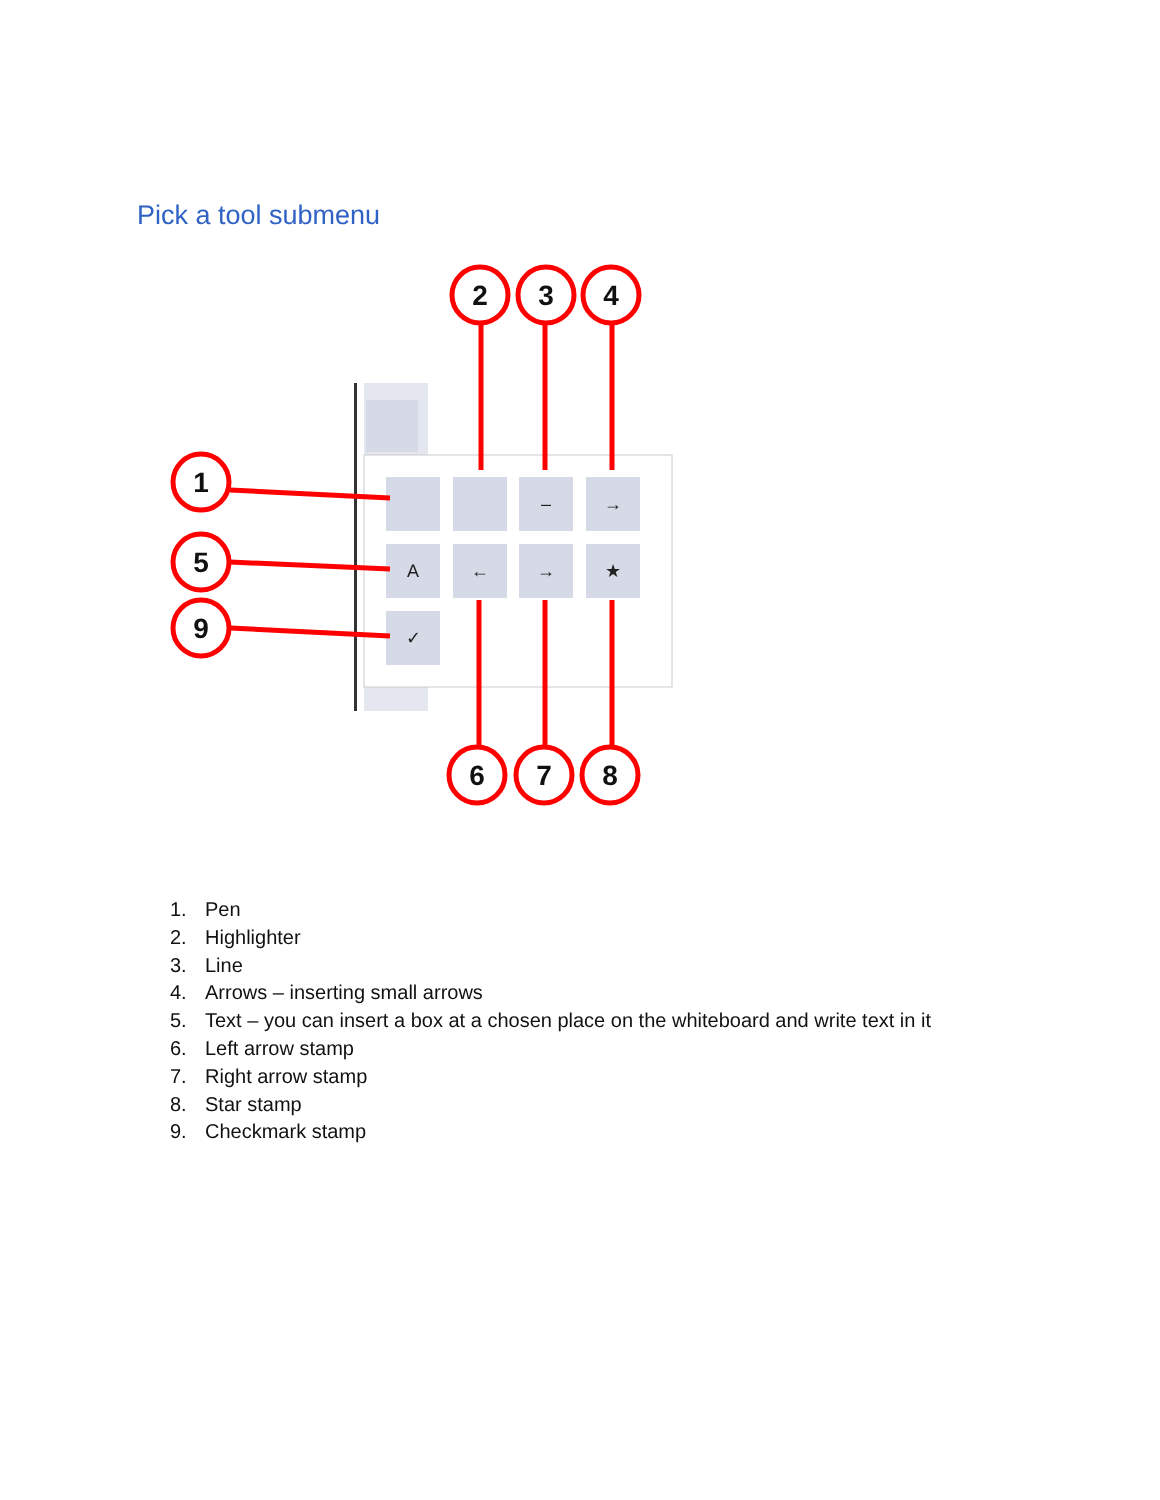Pick a tool submenu
A
←
→
★
✓
–
→
1
5
9
2
3
4
6
7
8
1. Pen
2. Highlighter
3. Line
4. Arrows – inserting small arrows
5. Text – you can insert a box at a chosen place on the whiteboard and write text in it
6. Left arrow stamp
7. Right arrow stamp
8. Star stamp
9. Checkmark stamp